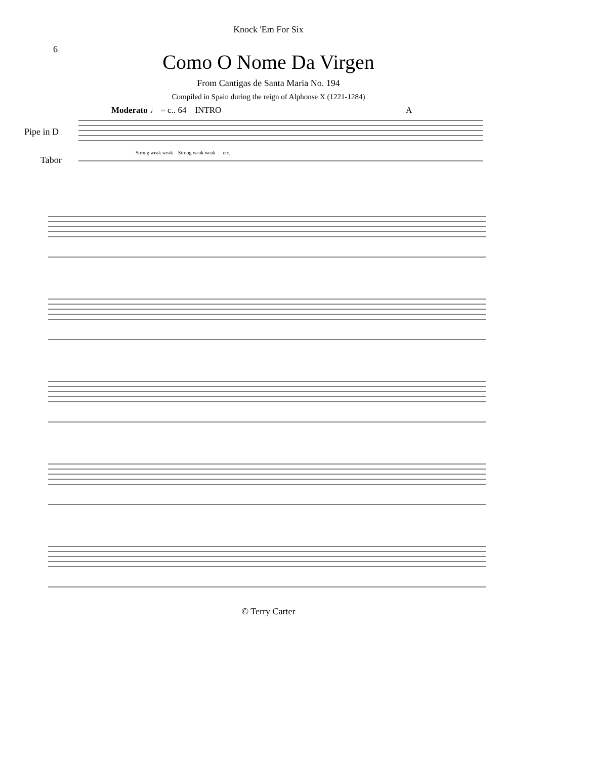Knock 'Em For Six
6
Como O Nome Da Virgen
From Cantigas de Santa Maria No. 194
Compiled in Spain during the reign of Alphonse X (1221-1284)
Moderato ♩ = c.. 64 INTRO A
Pipe in D
Tabor
Strong weak weak Strong weak weak etc.
© Terry Carter